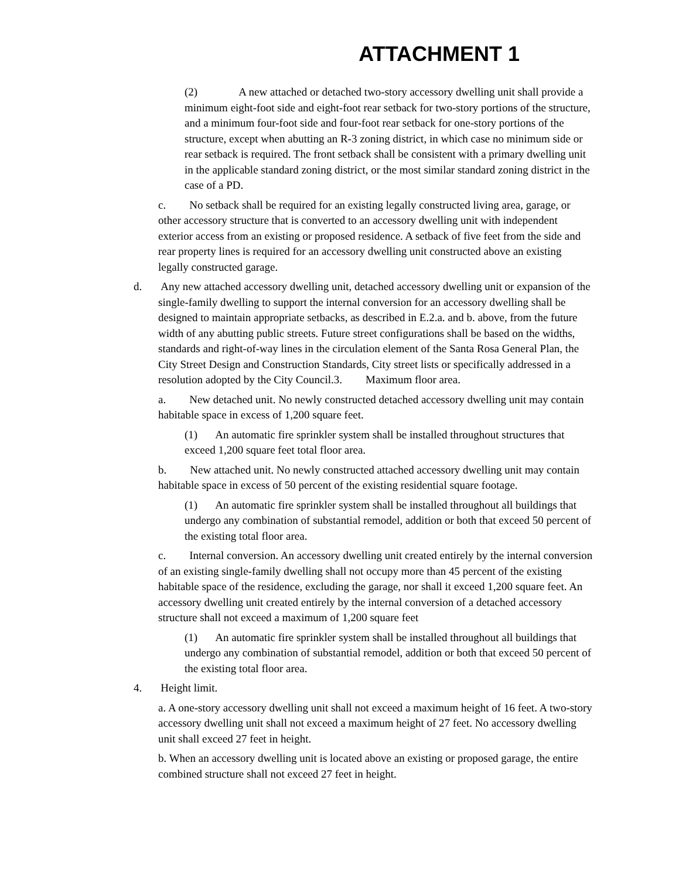ATTACHMENT 1
(2) A new attached or detached two-story accessory dwelling unit shall provide a minimum eight-foot side and eight-foot rear setback for two-story portions of the structure, and a minimum four-foot side and four-foot rear setback for one-story portions of the structure, except when abutting an R-3 zoning district, in which case no minimum side or rear setback is required. The front setback shall be consistent with a primary dwelling unit in the applicable standard zoning district, or the most similar standard zoning district in the case of a PD.
c. No setback shall be required for an existing legally constructed living area, garage, or other accessory structure that is converted to an accessory dwelling unit with independent exterior access from an existing or proposed residence. A setback of five feet from the side and rear property lines is required for an accessory dwelling unit constructed above an existing legally constructed garage.
d. Any new attached accessory dwelling unit, detached accessory dwelling unit or expansion of the single-family dwelling to support the internal conversion for an accessory dwelling shall be designed to maintain appropriate setbacks, as described in E.2.a. and b. above, from the future width of any abutting public streets. Future street configurations shall be based on the widths, standards and right-of-way lines in the circulation element of the Santa Rosa General Plan, the City Street Design and Construction Standards, City street lists or specifically addressed in a resolution adopted by the City Council.3. Maximum floor area.
a. New detached unit. No newly constructed detached accessory dwelling unit may contain habitable space in excess of 1,200 square feet.
(1) An automatic fire sprinkler system shall be installed throughout structures that exceed 1,200 square feet total floor area.
b. New attached unit. No newly constructed attached accessory dwelling unit may contain habitable space in excess of 50 percent of the existing residential square footage.
(1) An automatic fire sprinkler system shall be installed throughout all buildings that undergo any combination of substantial remodel, addition or both that exceed 50 percent of the existing total floor area.
c. Internal conversion. An accessory dwelling unit created entirely by the internal conversion of an existing single-family dwelling shall not occupy more than 45 percent of the existing habitable space of the residence, excluding the garage, nor shall it exceed 1,200 square feet. An accessory dwelling unit created entirely by the internal conversion of a detached accessory structure shall not exceed a maximum of 1,200 square feet
(1) An automatic fire sprinkler system shall be installed throughout all buildings that undergo any combination of substantial remodel, addition or both that exceed 50 percent of the existing total floor area.
4. Height limit.
a. A one-story accessory dwelling unit shall not exceed a maximum height of 16 feet. A two-story accessory dwelling unit shall not exceed a maximum height of 27 feet. No accessory dwelling unit shall exceed 27 feet in height.
b. When an accessory dwelling unit is located above an existing or proposed garage, the entire combined structure shall not exceed 27 feet in height.